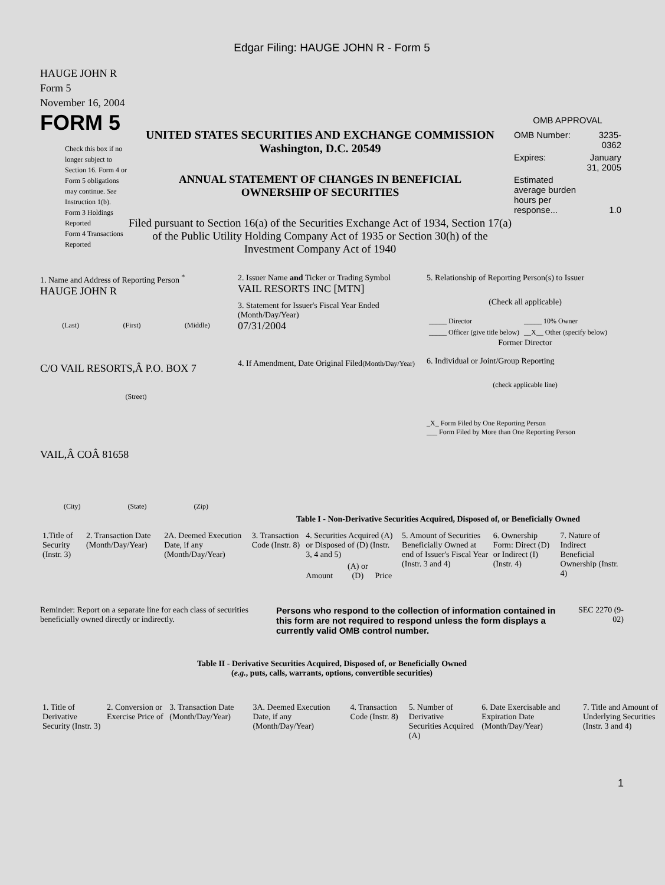Edgar Filing: HAUGE JOHN R - Form 5
HAUGE JOHN R
Form 5
November 16, 2004
FORM 5
Check this box if no longer subject to Section 16. Form 4 or Form 5 obligations may continue. See Instruction 1(b).
Form 3 Holdings Reported
Form 4 Transactions Reported
UNITED STATES SECURITIES AND EXCHANGE COMMISSION
Washington, D.C. 20549
ANNUAL STATEMENT OF CHANGES IN BENEFICIAL
OWNERSHIP OF SECURITIES
Filed pursuant to Section 16(a) of the Securities Exchange Act of 1934, Section 17(a) of the Public Utility Holding Company Act of 1935 or Section 30(h) of the Investment Company Act of 1940
OMB APPROVAL
| OMB Number: | 3235-0362 |
| Expires: | January 31, 2005 |
| Estimated average burden hours per response... | 1.0 |
1. Name and Address of Reporting Person <sup>*</sup>
HAUGE JOHN R
(Last) (First) (Middle)
C/O VAIL RESORTS,Â P.O. BOX 7
(Street)
VAIL,Â COÂ 81658
(City) (State) (Zip)
2. Issuer Name and Ticker or Trading Symbol
VAIL RESORTS INC [MTN]
3. Statement for Issuer's Fiscal Year Ended (Month/Day/Year)
07/31/2004
4. If Amendment, Date Original Filed(Month/Day/Year)
5. Relationship of Reporting Person(s) to Issuer
(Check all applicable)
| _____ Director | _____ 10% Owner |
| _____ Officer (give title below) | __X__ Other (specify below) |
Former Director
6. Individual or Joint/Group Reporting
(check applicable line)
_X_ Form Filed by One Reporting Person
___ Form Filed by More than One Reporting Person
Table I - Non-Derivative Securities Acquired, Disposed of, or Beneficially Owned
| 1.Title of Security (Instr. 3) | 2. Transaction Date (Month/Day/Year) | 2A. Deemed Execution Date, if any (Month/Day/Year) | 3. Transaction Code (Instr. 8) | 4. Securities Acquired (A) or Disposed of (D) (Instr. 3, 4 and 5) | | | 5. Amount of Securities Beneficially Owned at end of Issuer's Fiscal Year (Instr. 3 and 4) | 6. Ownership Form: Direct (D) or Indirect (I) (Instr. 4) | 7. Nature of Indirect Beneficial Ownership (Instr. 4) |
| --- | --- | --- | --- | --- | --- | --- | --- | --- | --- |
| | | | | Amount | (A) or (D) | Price | | | |
Reminder: Report on a separate line for each class of securities beneficially owned directly or indirectly.
Persons who respond to the collection of information contained in this form are not required to respond unless the form displays a currently valid OMB control number.
SEC 2270 (9-02)
Table II - Derivative Securities Acquired, Disposed of, or Beneficially Owned
(e.g., puts, calls, warrants, options, convertible securities)
| 1. Title of Derivative Security (Instr. 3) | 2. Conversion or Exercise Price of | 3. Transaction Date (Month/Day/Year) | 3A. Deemed Execution Date, if any (Month/Day/Year) | 4. Transaction Code (Instr. 8) | 5. Number of Derivative Securities Acquired (A) | 6. Date Exercisable and Expiration Date (Month/Day/Year) | 7. Title and Amount of Underlying Securities (Instr. 3 and 4) |
| --- | --- | --- | --- | --- | --- | --- | --- |
1